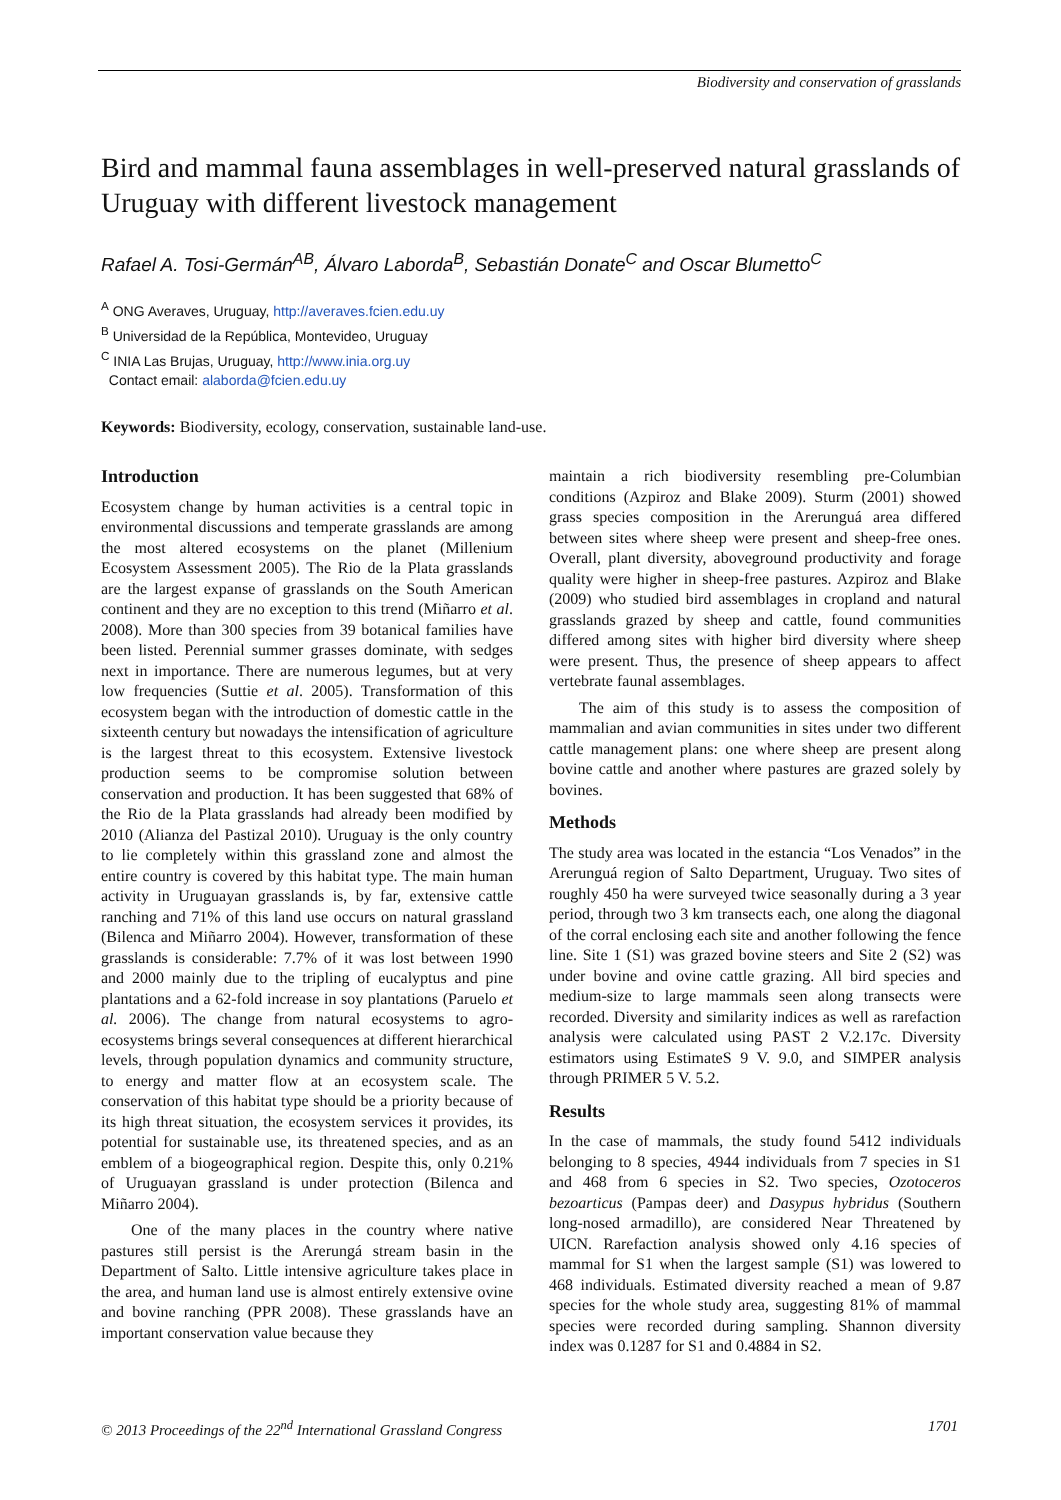Biodiversity and conservation of grasslands
Bird and mammal fauna assemblages in well-preserved natural grasslands of Uruguay with different livestock management
Rafael A. Tosi-Germán<sup>AB</sup>, Álvaro Laborda<sup>B</sup>, Sebastián Donate<sup>C</sup> and Oscar Blumetto<sup>C</sup>
<sup>A</sup> ONG Averaves, Uruguay, http://averaves.fcien.edu.uy
<sup>B</sup> Universidad de la República, Montevideo, Uruguay
<sup>C</sup> INIA Las Brujas, Uruguay, http://www.inia.org.uy
Contact email: alaborda@fcien.edu.uy
Keywords: Biodiversity, ecology, conservation, sustainable land-use.
Introduction
Ecosystem change by human activities is a central topic in environmental discussions and temperate grasslands are among the most altered ecosystems on the planet (Millenium Ecosystem Assessment 2005). The Rio de la Plata grasslands are the largest expanse of grasslands on the South American continent and they are no exception to this trend (Miñarro et al. 2008). More than 300 species from 39 botanical families have been listed. Perennial summer grasses dominate, with sedges next in importance. There are numerous legumes, but at very low frequencies (Suttie et al. 2005). Transformation of this ecosystem began with the introduction of domestic cattle in the sixteenth century but nowadays the intensification of agriculture is the largest threat to this ecosystem. Extensive livestock production seems to be compromise solution between conservation and production. It has been suggested that 68% of the Rio de la Plata grasslands had already been modified by 2010 (Alianza del Pastizal 2010). Uruguay is the only country to lie completely within this grassland zone and almost the entire country is covered by this habitat type. The main human activity in Uruguayan grasslands is, by far, extensive cattle ranching and 71% of this land use occurs on natural grassland (Bilenca and Miñarro 2004). However, transformation of these grasslands is considerable: 7.7% of it was lost between 1990 and 2000 mainly due to the tripling of eucalyptus and pine plantations and a 62-fold increase in soy plantations (Paruelo et al. 2006). The change from natural ecosystems to agro-ecosystems brings several consequences at different hierarchical levels, through population dynamics and community structure, to energy and matter flow at an ecosystem scale. The conservation of this habitat type should be a priority because of its high threat situation, the ecosystem services it provides, its potential for sustainable use, its threatened species, and as an emblem of a biogeographical region. Despite this, only 0.21% of Uruguayan grassland is under protection (Bilenca and Miñarro 2004).
One of the many places in the country where native pastures still persist is the Arerungá stream basin in the Department of Salto. Little intensive agriculture takes place in the area, and human land use is almost entirely extensive ovine and bovine ranching (PPR 2008). These grasslands have an important conservation value because they
maintain a rich biodiversity resembling pre-Columbian conditions (Azpiroz and Blake 2009). Sturm (2001) showed grass species composition in the Arerunguá area differed between sites where sheep were present and sheep-free ones. Overall, plant diversity, aboveground productivity and forage quality were higher in sheep-free pastures. Azpiroz and Blake (2009) who studied bird assemblages in cropland and natural grasslands grazed by sheep and cattle, found communities differed among sites with higher bird diversity where sheep were present. Thus, the presence of sheep appears to affect vertebrate faunal assemblages.
The aim of this study is to assess the composition of mammalian and avian communities in sites under two different cattle management plans: one where sheep are present along bovine cattle and another where pastures are grazed solely by bovines.
Methods
The study area was located in the estancia “Los Venados” in the Arerunguá region of Salto Department, Uruguay. Two sites of roughly 450 ha were surveyed twice seasonally during a 3 year period, through two 3 km transects each, one along the diagonal of the corral enclosing each site and another following the fence line. Site 1 (S1) was grazed bovine steers and Site 2 (S2) was under bovine and ovine cattle grazing. All bird species and medium-size to large mammals seen along transects were recorded. Diversity and similarity indices as well as rarefaction analysis were calculated using PAST 2 V.2.17c. Diversity estimators using EstimateS 9 V. 9.0, and SIMPER analysis through PRIMER 5 V. 5.2.
Results
In the case of mammals, the study found 5412 individuals belonging to 8 species, 4944 individuals from 7 species in S1 and 468 from 6 species in S2. Two species, Ozotoceros bezoarticus (Pampas deer) and Dasypus hybridus (Southern long-nosed armadillo), are considered Near Threatened by UICN. Rarefaction analysis showed only 4.16 species of mammal for S1 when the largest sample (S1) was lowered to 468 individuals. Estimated diversity reached a mean of 9.87 species for the whole study area, suggesting 81% of mammal species were recorded during sampling. Shannon diversity index was 0.1287 for S1 and 0.4884 in S2.
© 2013 Proceedings of the 22<sup>nd</sup> International Grassland Congress 1701